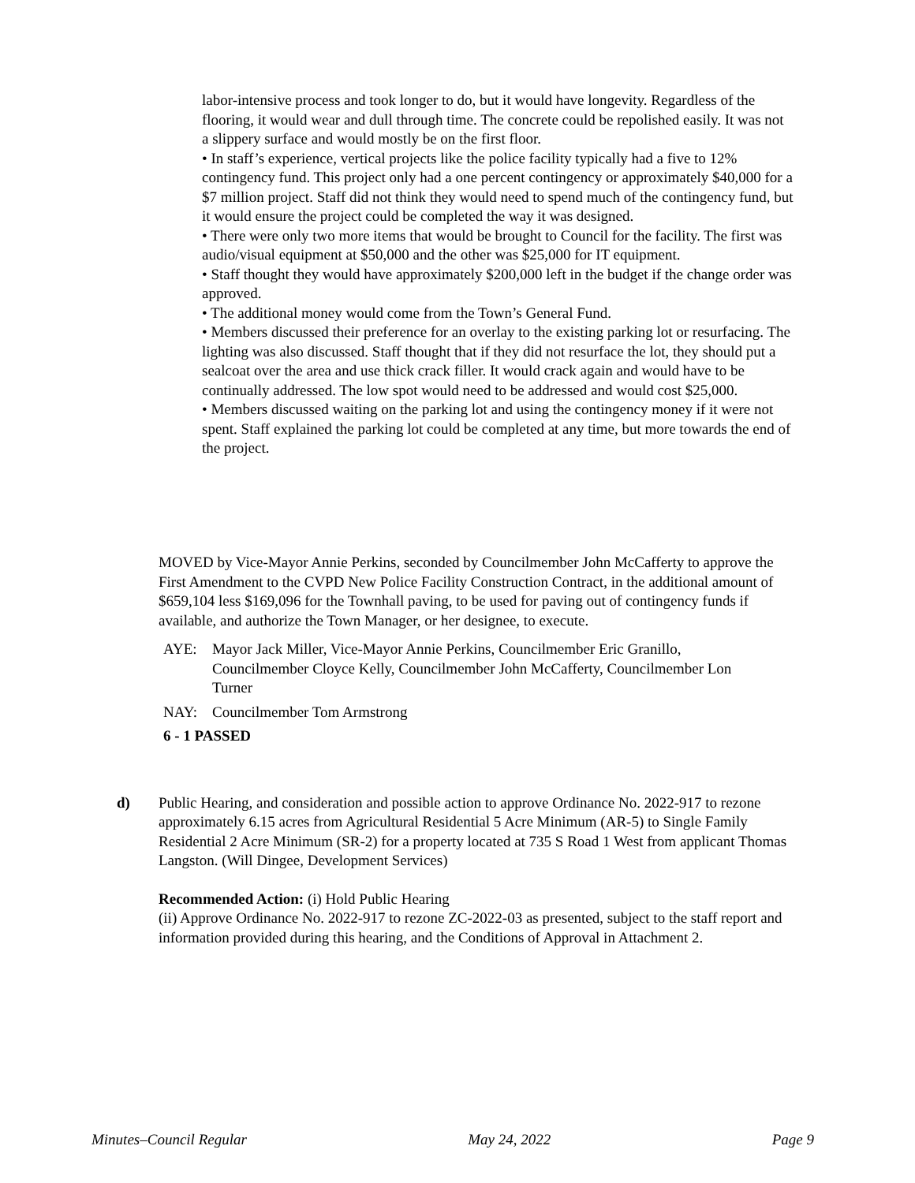labor-intensive process and took longer to do, but it would have longevity. Regardless of the flooring, it would wear and dull through time. The concrete could be repolished easily. It was not a slippery surface and would mostly be on the first floor.
• In staff’s experience, vertical projects like the police facility typically had a five to 12% contingency fund. This project only had a one percent contingency or approximately $40,000 for a $7 million project. Staff did not think they would need to spend much of the contingency fund, but it would ensure the project could be completed the way it was designed.
• There were only two more items that would be brought to Council for the facility. The first was audio/visual equipment at $50,000 and the other was $25,000 for IT equipment.
• Staff thought they would have approximately $200,000 left in the budget if the change order was approved.
• The additional money would come from the Town’s General Fund.
• Members discussed their preference for an overlay to the existing parking lot or resurfacing. The lighting was also discussed. Staff thought that if they did not resurface the lot, they should put a sealcoat over the area and use thick crack filler. It would crack again and would have to be continually addressed. The low spot would need to be addressed and would cost $25,000.
• Members discussed waiting on the parking lot and using the contingency money if it were not spent. Staff explained the parking lot could be completed at any time, but more towards the end of the project.
MOVED by Vice-Mayor Annie Perkins, seconded by Councilmember John McCafferty to approve the First Amendment to the CVPD New Police Facility Construction Contract, in the additional amount of $659,104 less $169,096 for the Townhall paving, to be used for paving out of contingency funds if available, and authorize the Town Manager, or her designee, to execute.
AYE: Mayor Jack Miller, Vice-Mayor Annie Perkins, Councilmember Eric Granillo, Councilmember Cloyce Kelly, Councilmember John McCafferty, Councilmember Lon Turner
NAY: Councilmember Tom Armstrong
6 - 1 PASSED
d) Public Hearing, and consideration and possible action to approve Ordinance No. 2022-917 to rezone approximately 6.15 acres from Agricultural Residential 5 Acre Minimum (AR-5) to Single Family Residential 2 Acre Minimum (SR-2) for a property located at 735 S Road 1 West from applicant Thomas Langston. (Will Dingee, Development Services)
Recommended Action: (i) Hold Public Hearing
(ii) Approve Ordinance No. 2022-917 to rezone ZC-2022-03 as presented, subject to the staff report and information provided during this hearing, and the Conditions of Approval in Attachment 2.
Minutes–Council Regular May 24, 2022 Page 9